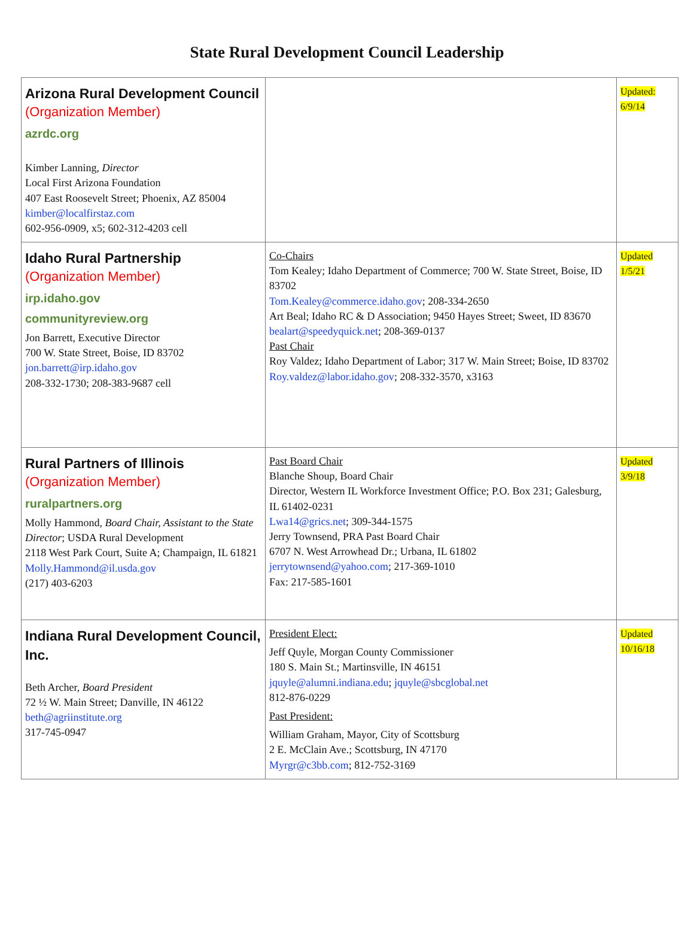State Rural Development Council Leadership
| Arizona Rural Development Council (Organization Member) azrdc.org Kimber Lanning, Director Local First Arizona Foundation 407 East Roosevelt Street; Phoenix, AZ 85004 kimber@localfirstaz.com 602-956-0909, x5; 602-312-4203 cell | | Updated: 6/9/14 |
| Idaho Rural Partnership (Organization Member) irp.idaho.gov communityreview.org Jon Barrett, Executive Director 700 W. State Street, Boise, ID 83702 jon.barrett@irp.idaho.gov 208-332-1730; 208-383-9687 cell | Co-Chairs Tom Kealey; Idaho Department of Commerce; 700 W. State Street, Boise, ID 83702 Tom.Kealey@commerce.idaho.gov ; 208-334-2650 Art Beal; Idaho RC & D Association; 9450 Hayes Street; Sweet, ID 83670 bealart@speedyquick.net ; 208-369-0137 Past Chair Roy Valdez; Idaho Department of Labor; 317 W. Main Street; Boise, ID 83702 Roy.valdez@labor.idaho.gov ; 208-332-3570, x3163 | Updated 1/5/21 |
| Rural Partners of Illinois (Organization Member) ruralpartners.org Molly Hammond, Board Chair, Assistant to the State Director ; USDA Rural Development 2118 West Park Court, Suite A; Champaign, IL 61821 Molly.Hammond@il.usda.gov (217) 403-6203 | Past Board Chair Blanche Shoup, Board Chair Director, Western IL Workforce Investment Office; P.O. Box 231; Galesburg, IL 61402-0231 Lwa14@grics.net ; 309-344-1575 Jerry Townsend, PRA Past Board Chair 6707 N. West Arrowhead Dr.; Urbana, IL 61802 jerrytownsend@yahoo.com ; 217-369-1010 Fax: 217-585-1601 | Updated 3/9/18 |
| Indiana Rural Development Council, Inc. Beth Archer, Board President 72 ½ W. Main Street; Danville, IN 46122 beth@agriinstitute.org 317-745-0947 | President Elect: Jeff Quyle, Morgan County Commissioner 180 S. Main St.; Martinsville, IN 46151 jquyle@alumni.indiana.edu ; jquyle@sbcglobal.net 812-876-0229 Past President: William Graham, Mayor, City of Scottsburg 2 E. McClain Ave.; Scottsburg, IN 47170 Myrgr@c3bb.com ; 812-752-3169 | Updated 10/16/18 |